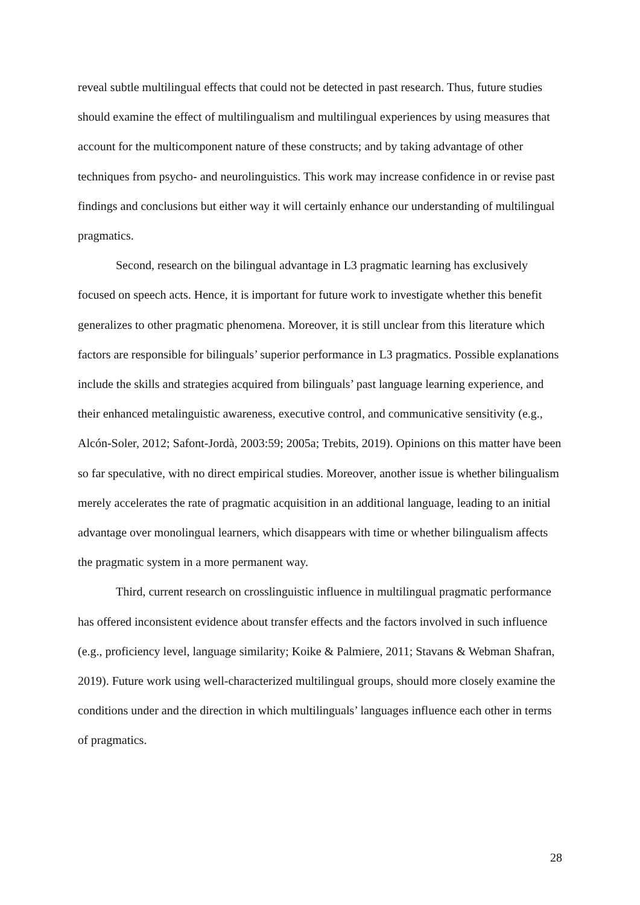reveal subtle multilingual effects that could not be detected in past research. Thus, future studies should examine the effect of multilingualism and multilingual experiences by using measures that account for the multicomponent nature of these constructs; and by taking advantage of other techniques from psycho- and neurolinguistics. This work may increase confidence in or revise past findings and conclusions but either way it will certainly enhance our understanding of multilingual pragmatics.
Second, research on the bilingual advantage in L3 pragmatic learning has exclusively focused on speech acts. Hence, it is important for future work to investigate whether this benefit generalizes to other pragmatic phenomena. Moreover, it is still unclear from this literature which factors are responsible for bilinguals’ superior performance in L3 pragmatics. Possible explanations include the skills and strategies acquired from bilinguals’ past language learning experience, and their enhanced metalinguistic awareness, executive control, and communicative sensitivity (e.g., Alcón-Soler, 2012; Safont-Jordà, 2003:59; 2005a; Trebits, 2019). Opinions on this matter have been so far speculative, with no direct empirical studies. Moreover, another issue is whether bilingualism merely accelerates the rate of pragmatic acquisition in an additional language, leading to an initial advantage over monolingual learners, which disappears with time or whether bilingualism affects the pragmatic system in a more permanent way.
Third, current research on crosslinguistic influence in multilingual pragmatic performance has offered inconsistent evidence about transfer effects and the factors involved in such influence (e.g., proficiency level, language similarity; Koike & Palmiere, 2011; Stavans & Webman Shafran, 2019). Future work using well-characterized multilingual groups, should more closely examine the conditions under and the direction in which multilinguals’ languages influence each other in terms of pragmatics.
28